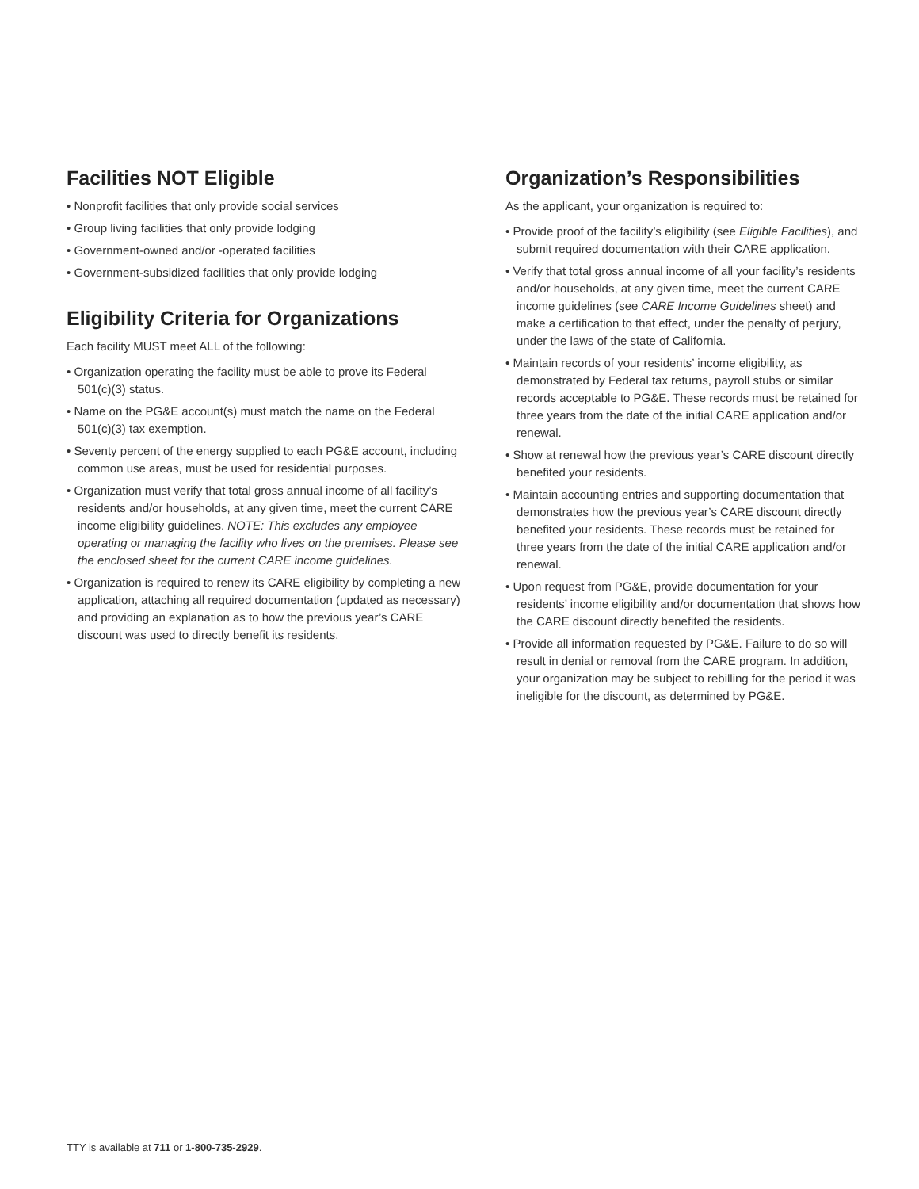Facilities NOT Eligible
• Nonprofit facilities that only provide social services
• Group living facilities that only provide lodging
• Government-owned and/or -operated facilities
• Government-subsidized facilities that only provide lodging
Eligibility Criteria for Organizations
Each facility MUST meet ALL of the following:
• Organization operating the facility must be able to prove its Federal 501(c)(3) status.
• Name on the PG&E account(s) must match the name on the Federal 501(c)(3) tax exemption.
• Seventy percent of the energy supplied to each PG&E account, including common use areas, must be used for residential purposes.
• Organization must verify that total gross annual income of all facility’s residents and/or households, at any given time, meet the current CARE income eligibility guidelines. NOTE: This excludes any employee operating or managing the facility who lives on the premises. Please see the enclosed sheet for the current CARE income guidelines.
• Organization is required to renew its CARE eligibility by completing a new application, attaching all required documentation (updated as necessary) and providing an explanation as to how the previous year’s CARE discount was used to directly benefit its residents.
Organization’s Responsibilities
As the applicant, your organization is required to:
• Provide proof of the facility’s eligibility (see Eligible Facilities), and submit required documentation with their CARE application.
• Verify that total gross annual income of all your facility’s residents and/or households, at any given time, meet the current CARE income guidelines (see CARE Income Guidelines sheet) and make a certification to that effect, under the penalty of perjury, under the laws of the state of California.
• Maintain records of your residents’ income eligibility, as demonstrated by Federal tax returns, payroll stubs or similar records acceptable to PG&E. These records must be retained for three years from the date of the initial CARE application and/or renewal.
• Show at renewal how the previous year’s CARE discount directly benefited your residents.
• Maintain accounting entries and supporting documentation that demonstrates how the previous year’s CARE discount directly benefited your residents. These records must be retained for three years from the date of the initial CARE application and/or renewal.
• Upon request from PG&E, provide documentation for your residents’ income eligibility and/or documentation that shows how the CARE discount directly benefited the residents.
• Provide all information requested by PG&E. Failure to do so will result in denial or removal from the CARE program. In addition, your organization may be subject to rebilling for the period it was ineligible for the discount, as determined by PG&E.
TTY is available at 711 or 1-800-735-2929.